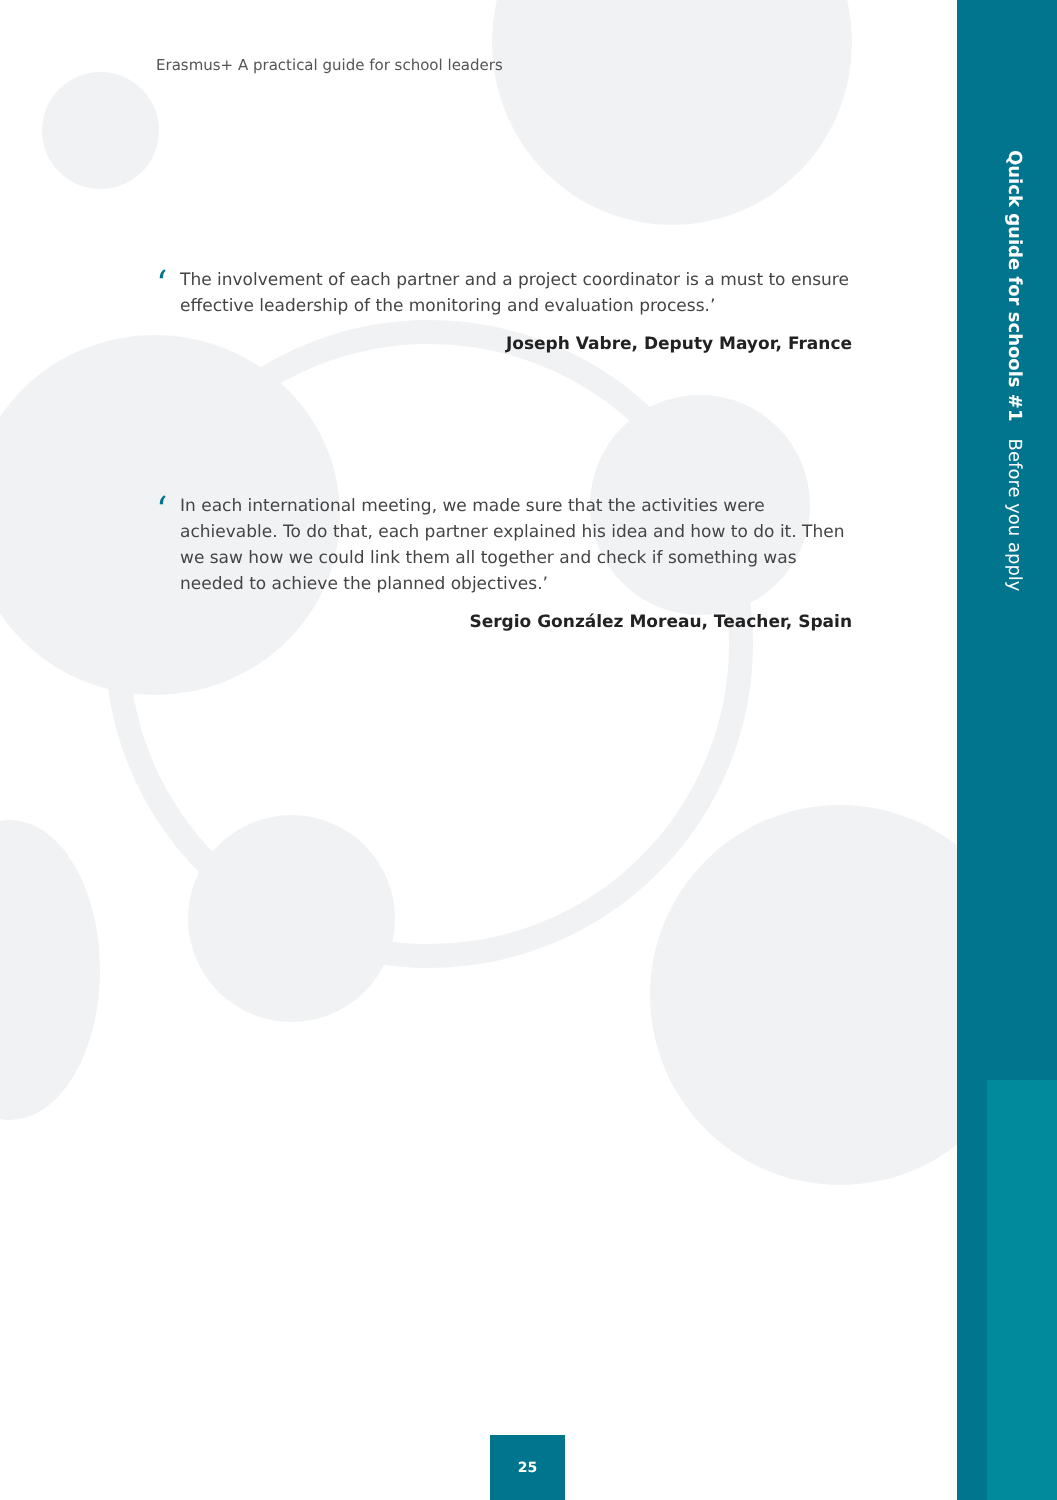Erasmus+ A practical guide for school leaders
‘The involvement of each partner and a project coordinator is a must to ensure effective leadership of the monitoring and evaluation process.’
Joseph Vabre, Deputy Mayor, France
‘In each international meeting, we made sure that the activities were achievable. To do that, each partner explained his idea and how to do it. Then we saw how we could link them all together and check if something was needed to achieve the planned objectives.’
Sergio González Moreau, Teacher, Spain
Quick guide for schools #1 Before you apply
25